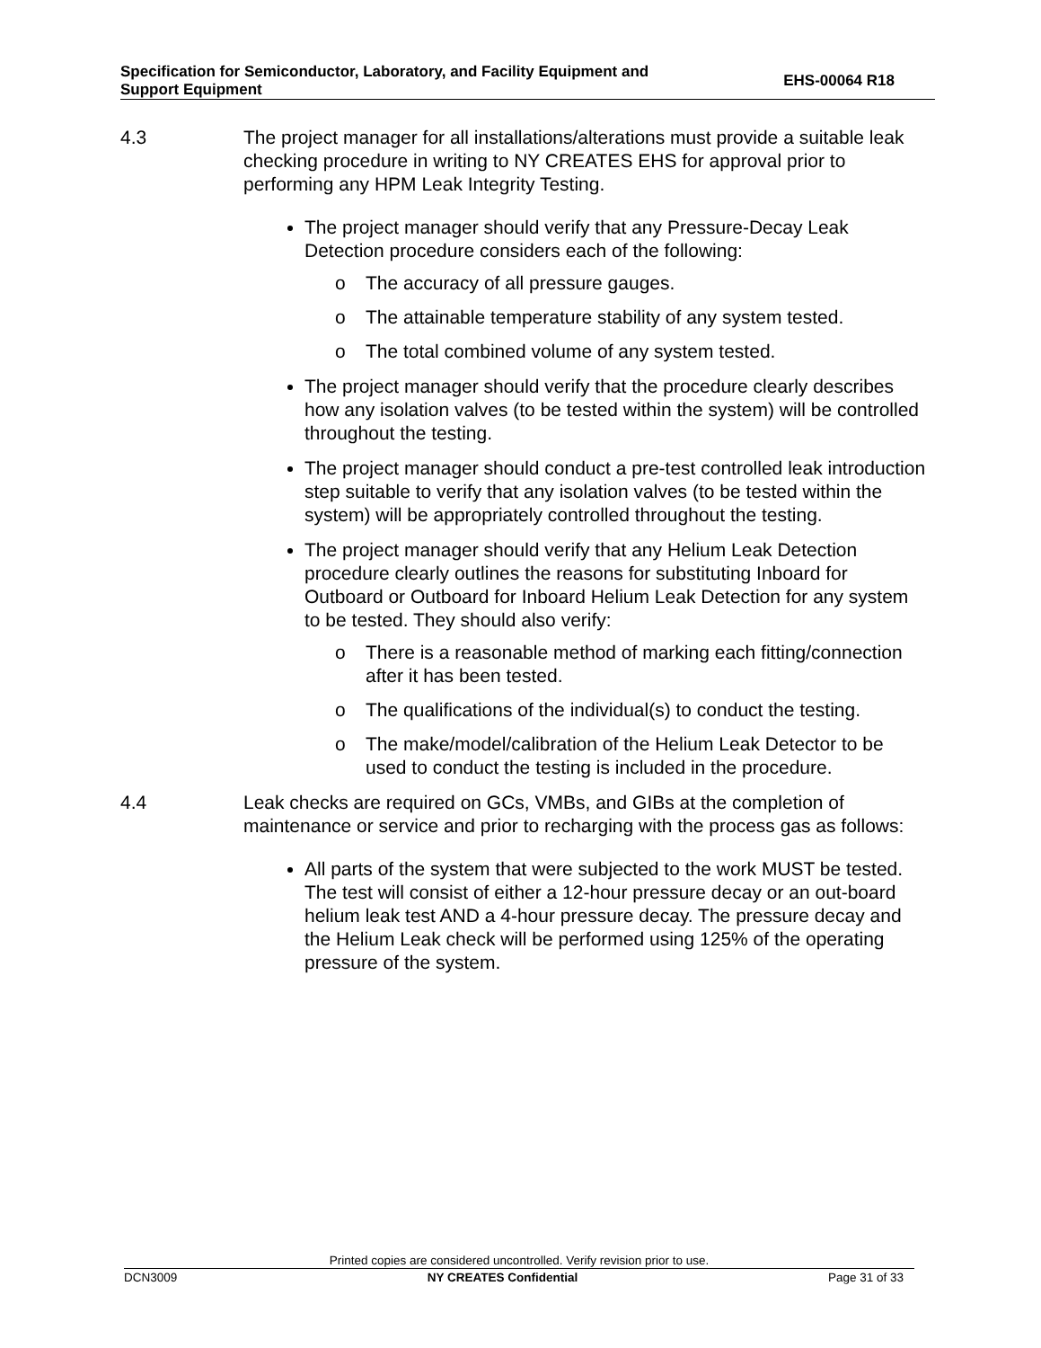Specification for Semiconductor, Laboratory, and Facility Equipment and
Support Equipment
EHS-00064 R18
4.3 The project manager for all installations/alterations must provide a suitable leak checking procedure in writing to NY CREATES EHS for approval prior to performing any HPM Leak Integrity Testing.
The project manager should verify that any Pressure-Decay Leak Detection procedure considers each of the following:
o The accuracy of all pressure gauges.
o The attainable temperature stability of any system tested.
o The total combined volume of any system tested.
The project manager should verify that the procedure clearly describes how any isolation valves (to be tested within the system) will be controlled throughout the testing.
The project manager should conduct a pre-test controlled leak introduction step suitable to verify that any isolation valves (to be tested within the system) will be appropriately controlled throughout the testing.
The project manager should verify that any Helium Leak Detection procedure clearly outlines the reasons for substituting Inboard for Outboard or Outboard for Inboard Helium Leak Detection for any system to be tested. They should also verify:
o There is a reasonable method of marking each fitting/connection after it has been tested.
o The qualifications of the individual(s) to conduct the testing.
o The make/model/calibration of the Helium Leak Detector to be used to conduct the testing is included in the procedure.
4.4 Leak checks are required on GCs, VMBs, and GIBs at the completion of maintenance or service and prior to recharging with the process gas as follows:
All parts of the system that were subjected to the work MUST be tested. The test will consist of either a 12-hour pressure decay or an out-board helium leak test AND a 4-hour pressure decay. The pressure decay and the Helium Leak check will be performed using 125% of the operating pressure of the system.
Printed copies are considered uncontrolled. Verify revision prior to use.
DCN3009 NY CREATES Confidential Page 31 of 33